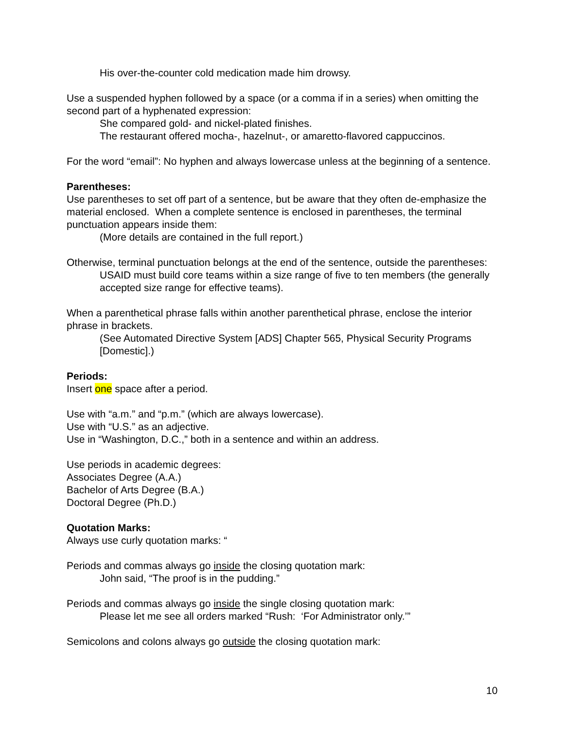His over-the-counter cold medication made him drowsy.
Use a suspended hyphen followed by a space (or a comma if in a series) when omitting the second part of a hyphenated expression:
She compared gold- and nickel-plated finishes.
The restaurant offered mocha-, hazelnut-, or amaretto-flavored cappuccinos.
For the word “email”: No hyphen and always lowercase unless at the beginning of a sentence.
Parentheses:
Use parentheses to set off part of a sentence, but be aware that they often de-emphasize the material enclosed. When a complete sentence is enclosed in parentheses, the terminal punctuation appears inside them:
(More details are contained in the full report.)
Otherwise, terminal punctuation belongs at the end of the sentence, outside the parentheses:
USAID must build core teams within a size range of five to ten members (the generally accepted size range for effective teams).
When a parenthetical phrase falls within another parenthetical phrase, enclose the interior phrase in brackets.
(See Automated Directive System [ADS] Chapter 565, Physical Security Programs [Domestic].)
Periods:
Insert one space after a period.
Use with “a.m.” and “p.m.” (which are always lowercase).
Use with “U.S.” as an adjective.
Use in “Washington, D.C.,” both in a sentence and within an address.
Use periods in academic degrees:
Associates Degree (A.A.)
Bachelor of Arts Degree (B.A.)
Doctoral Degree (Ph.D.)
Quotation Marks:
Always use curly quotation marks: “
Periods and commas always go inside the closing quotation mark:
John said, “The proof is in the pudding.”
Periods and commas always go inside the single closing quotation mark:
Please let me see all orders marked “Rush: ‘For Administrator only.’”
Semicolons and colons always go outside the closing quotation mark:
10